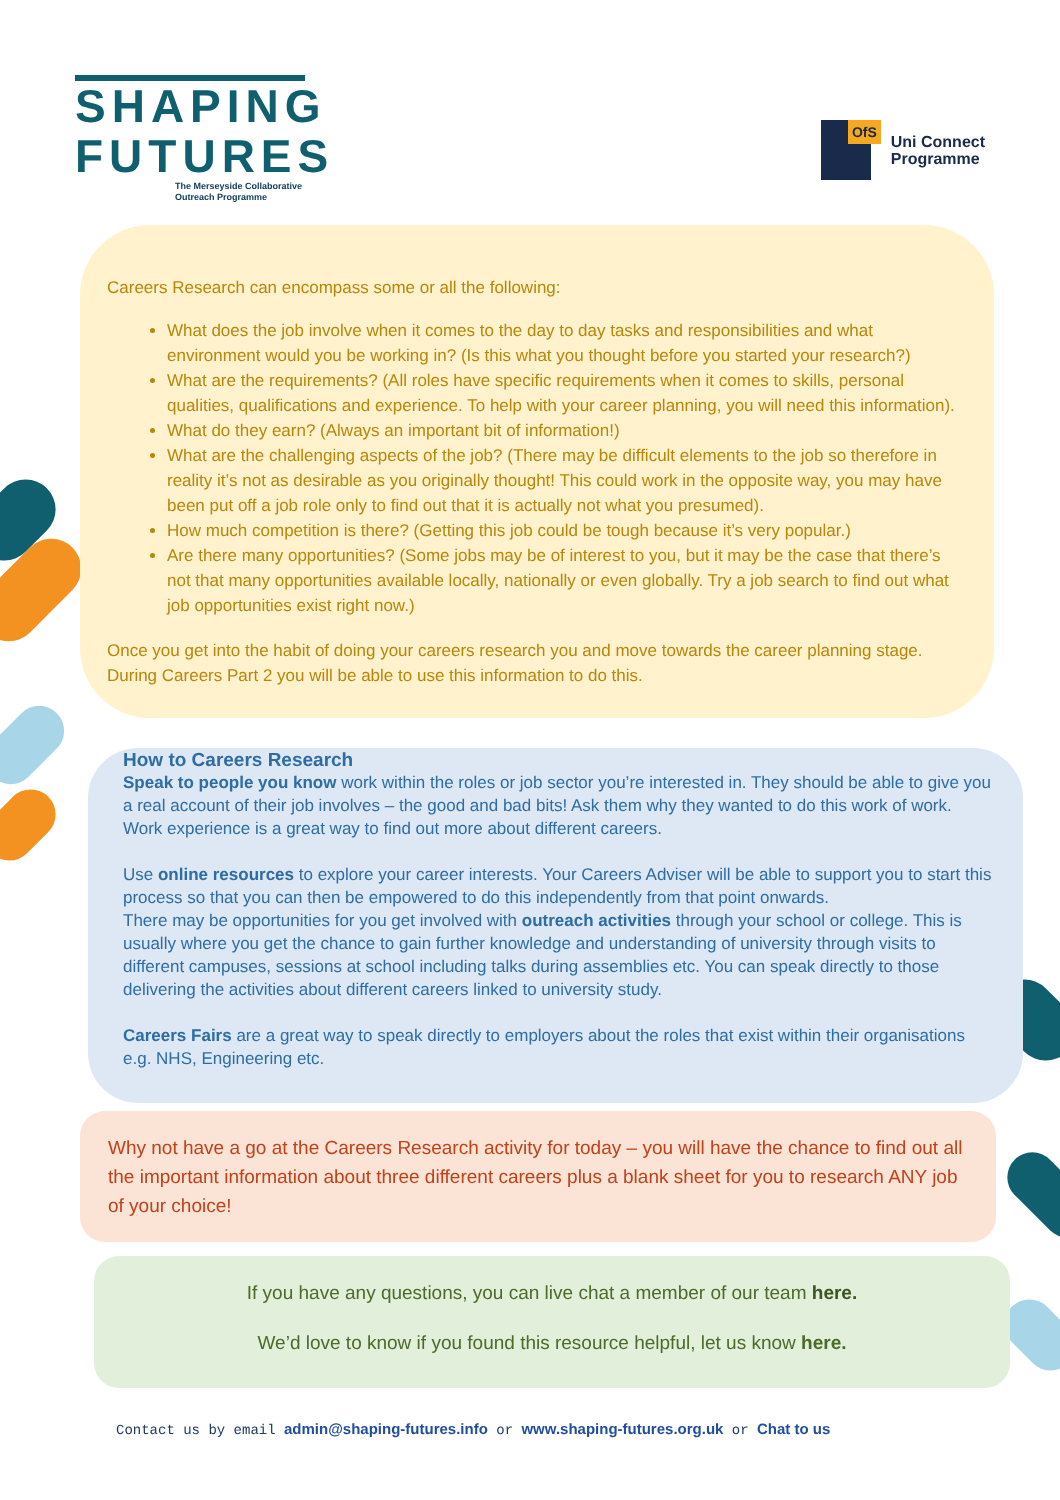SHAPING
FUTURES
The Merseyside Collaborative
Outreach Programme
OfS
Uni Connect
Programme
Careers Research can encompass some or all the following:
What does the job involve when it comes to the day to day tasks and responsibilities and what environment would you be working in? (Is this what you thought before you started your research?)
What are the requirements? (All roles have specific requirements when it comes to skills, personal qualities, qualifications and experience. To help with your career planning, you will need this information).
What do they earn? (Always an important bit of information!)
What are the challenging aspects of the job? (There may be difficult elements to the job so therefore in reality it’s not as desirable as you originally thought! This could work in the opposite way, you may have been put off a job role only to find out that it is actually not what you presumed).
How much competition is there? (Getting this job could be tough because it’s very popular.)
Are there many opportunities? (Some jobs may be of interest to you, but it may be the case that there’s not that many opportunities available locally, nationally or even globally. Try a job search to find out what job opportunities exist right now.)
Once you get into the habit of doing your careers research you and move towards the career planning stage. During Careers Part 2 you will be able to use this information to do this.
How to Careers Research
Speak to people you know work within the roles or job sector you’re interested in. They should be able to give you a real account of their job involves – the good and bad bits! Ask them why they wanted to do this work of work. Work experience is a great way to find out more about different careers.
Use online resources to explore your career interests. Your Careers Adviser will be able to support you to start this process so that you can then be empowered to do this independently from that point onwards.
There may be opportunities for you get involved with outreach activities through your school or college. This is usually where you get the chance to gain further knowledge and understanding of university through visits to different campuses, sessions at school including talks during assemblies etc. You can speak directly to those delivering the activities about different careers linked to university study.
Careers Fairs are a great way to speak directly to employers about the roles that exist within their organisations e.g. NHS, Engineering etc.
Why not have a go at the Careers Research activity for today – you will have the chance to find out all the important information about three different careers plus a blank sheet for you to research ANY job of your choice!
If you have any questions, you can live chat a member of our team here.
We’d love to know if you found this resource helpful, let us know here.
Contact us by email admin@shaping-futures.info or www.shaping-futures.org.uk or Chat to us